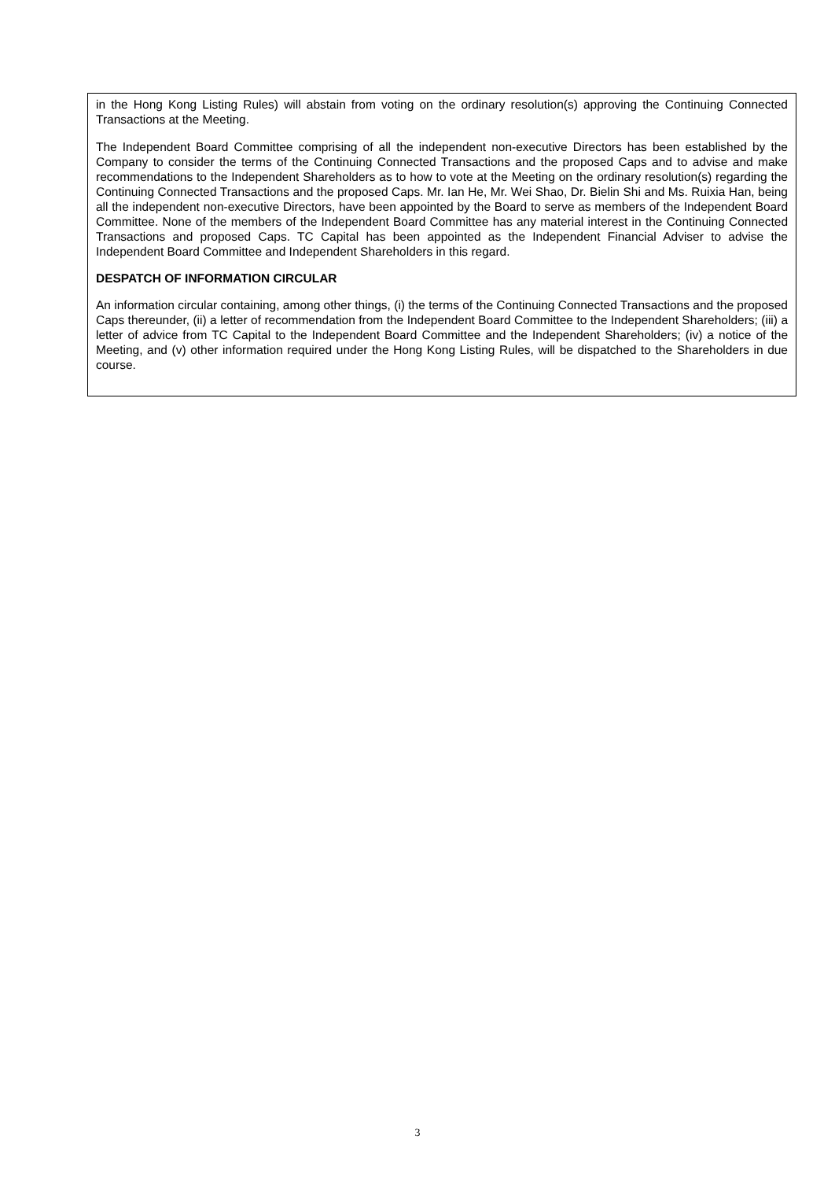in the Hong Kong Listing Rules) will abstain from voting on the ordinary resolution(s) approving the Continuing Connected Transactions at the Meeting.
The Independent Board Committee comprising of all the independent non-executive Directors has been established by the Company to consider the terms of the Continuing Connected Transactions and the proposed Caps and to advise and make recommendations to the Independent Shareholders as to how to vote at the Meeting on the ordinary resolution(s) regarding the Continuing Connected Transactions and the proposed Caps. Mr. Ian He, Mr. Wei Shao, Dr. Bielin Shi and Ms. Ruixia Han, being all the independent non-executive Directors, have been appointed by the Board to serve as members of the Independent Board Committee. None of the members of the Independent Board Committee has any material interest in the Continuing Connected Transactions and proposed Caps. TC Capital has been appointed as the Independent Financial Adviser to advise the Independent Board Committee and Independent Shareholders in this regard.
DESPATCH OF INFORMATION CIRCULAR
An information circular containing, among other things, (i) the terms of the Continuing Connected Transactions and the proposed Caps thereunder, (ii) a letter of recommendation from the Independent Board Committee to the Independent Shareholders; (iii) a letter of advice from TC Capital to the Independent Board Committee and the Independent Shareholders; (iv) a notice of the Meeting, and (v) other information required under the Hong Kong Listing Rules, will be dispatched to the Shareholders in due course.
3